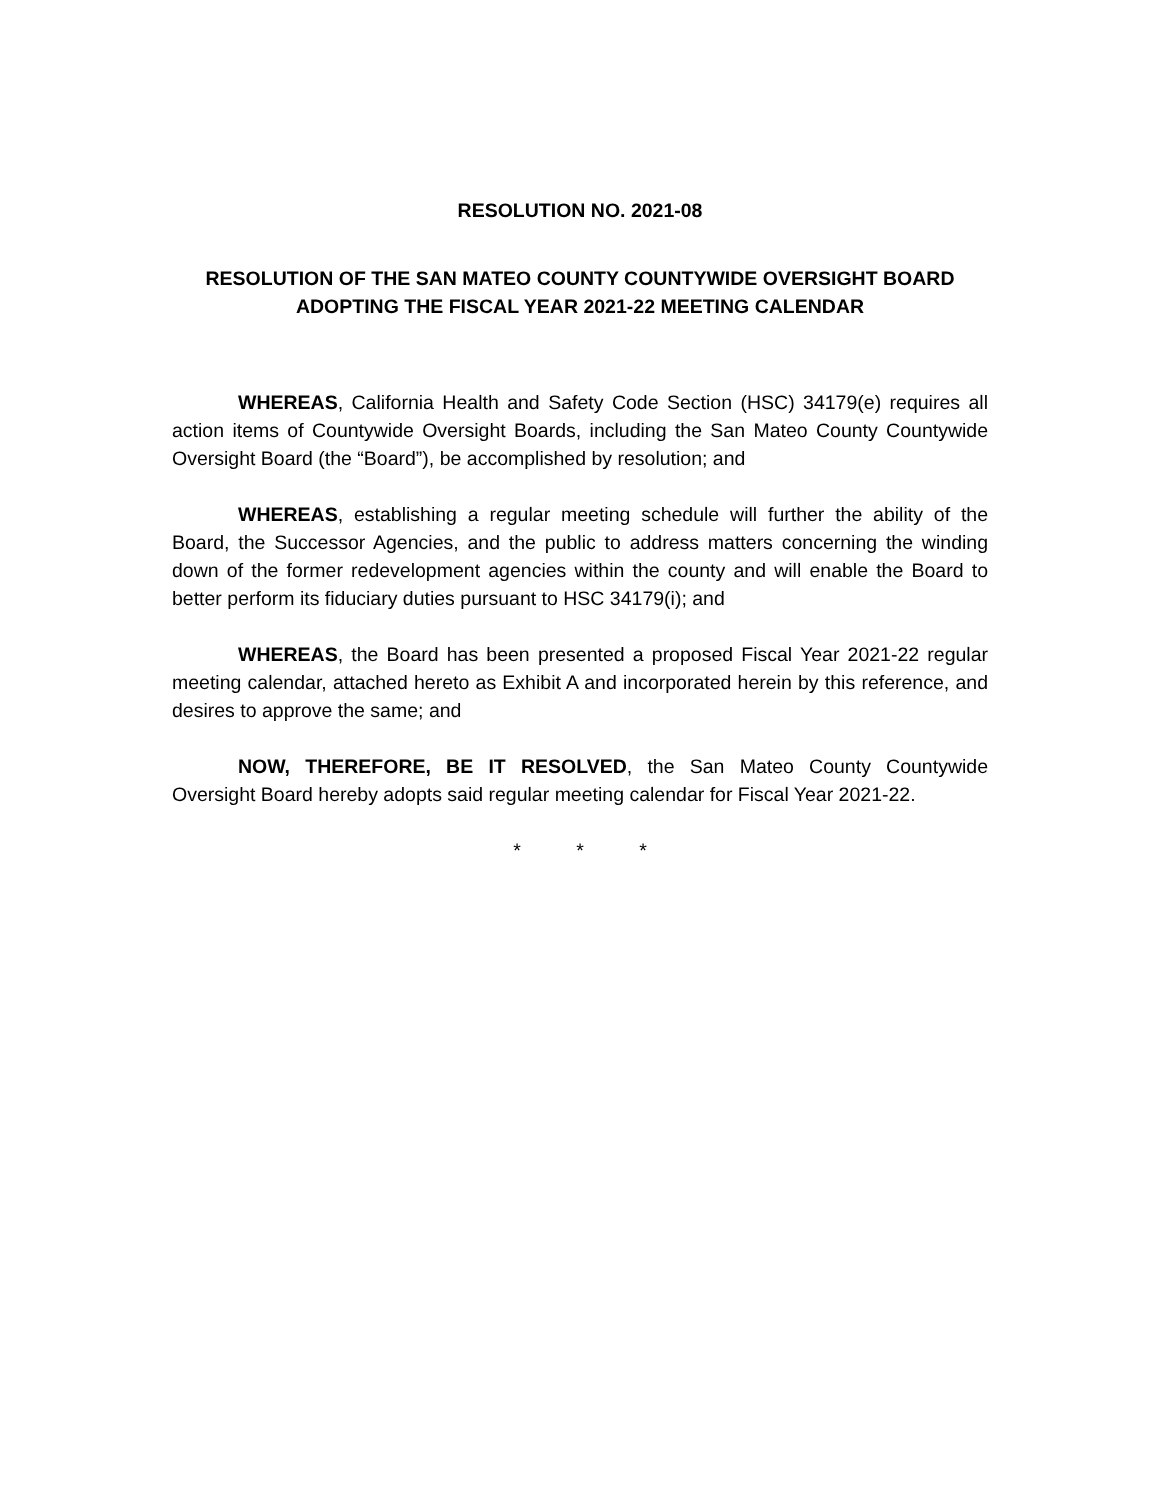RESOLUTION NO. 2021-08
RESOLUTION OF THE SAN MATEO COUNTY COUNTYWIDE OVERSIGHT BOARD
ADOPTING THE FISCAL YEAR 2021-22 MEETING CALENDAR
WHEREAS, California Health and Safety Code Section (HSC) 34179(e) requires all action items of Countywide Oversight Boards, including the San Mateo County Countywide Oversight Board (the “Board”), be accomplished by resolution; and
WHEREAS, establishing a regular meeting schedule will further the ability of the Board, the Successor Agencies, and the public to address matters concerning the winding down of the former redevelopment agencies within the county and will enable the Board to better perform its fiduciary duties pursuant to HSC 34179(i); and
WHEREAS, the Board has been presented a proposed Fiscal Year 2021-22 regular meeting calendar, attached hereto as Exhibit A and incorporated herein by this reference, and desires to approve the same; and
NOW, THEREFORE, BE IT RESOLVED, the San Mateo County Countywide Oversight Board hereby adopts said regular meeting calendar for Fiscal Year 2021-22.
* * *